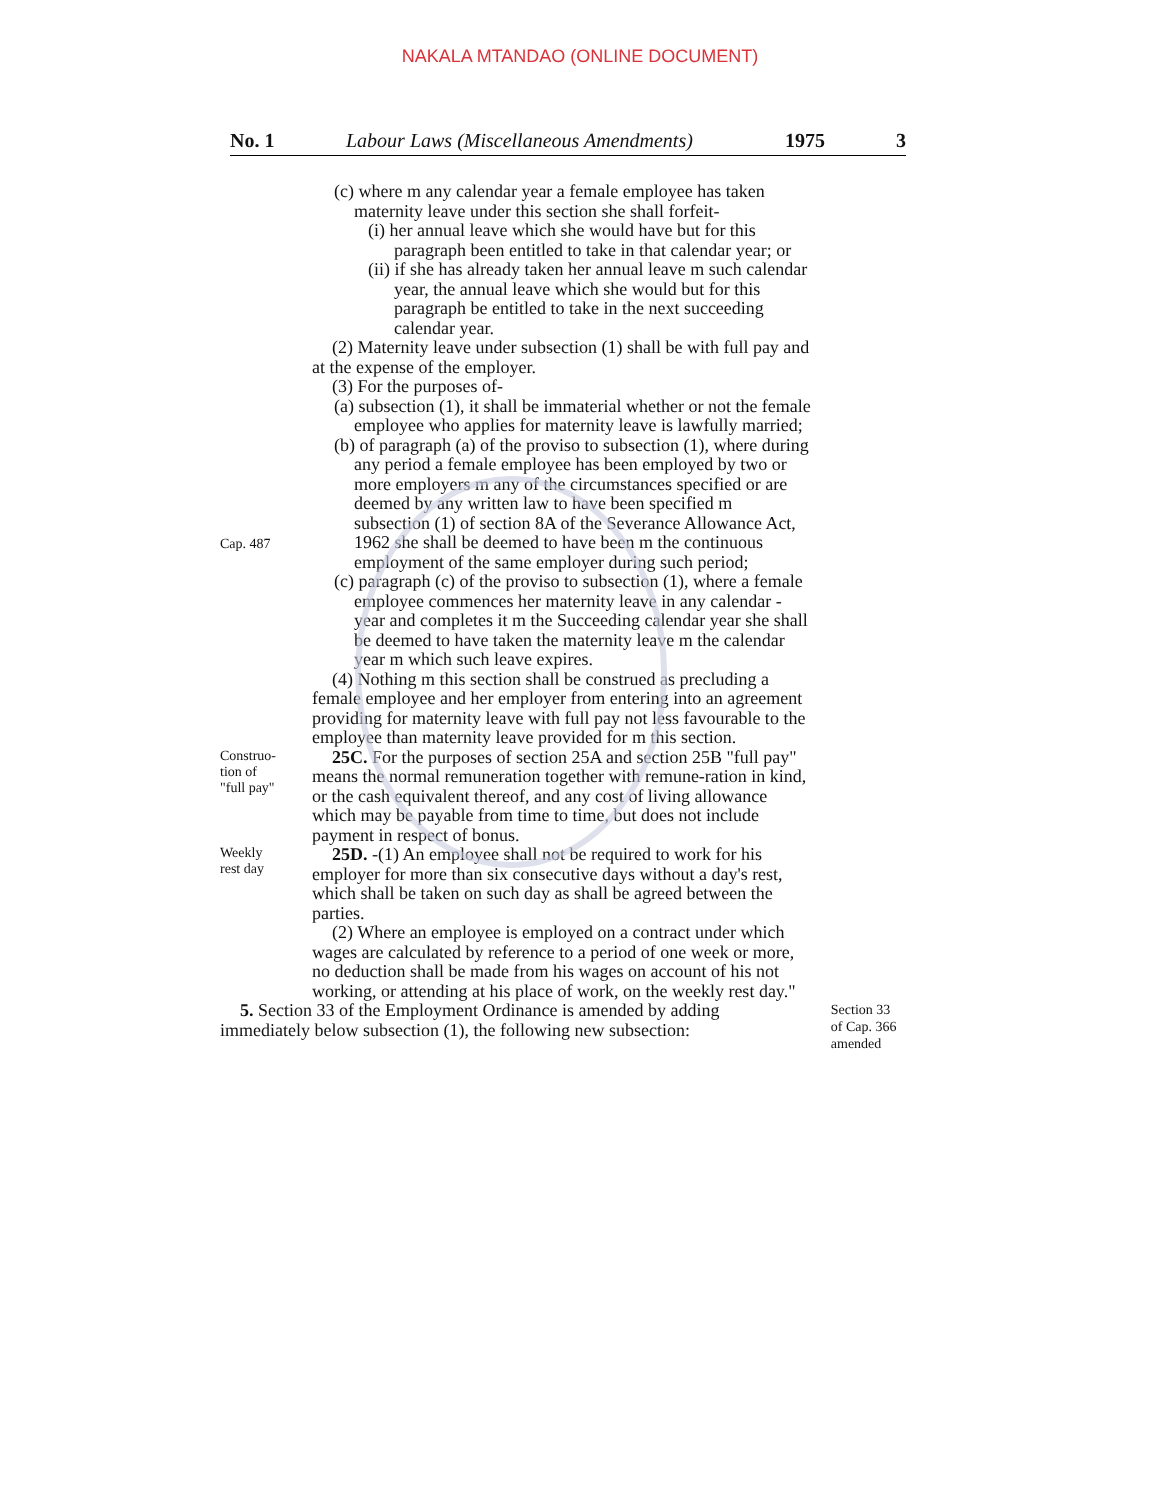NAKALA MTANDAO (ONLINE DOCUMENT)
No. 1 Labour Laws (Miscellaneous Amendments) 1975 3
(c) where m any calendar year a female employee has taken maternity leave under this section she shall forfeit-
(i) her annual leave which she would have but for this paragraph been entitled to take in that calendar year; or
(ii) if she has already taken her annual leave m such calendar year, the annual leave which she would but for this paragraph be entitled to take in the next succeeding calendar year.
(2) Maternity leave under subsection (1) shall be with full pay and at the expense of the employer.
(3) For the purposes of-
(a) subsection (1), it shall be immaterial whether or not the female employee who applies for maternity leave is lawfully married;
Cap. 487
(b) of paragraph (a) of the proviso to subsection (1), where during any period a female employee has been employed by two or more employers m any of the circumstances specified or are deemed by any written law to have been specified m subsection (1) of section 8A of the Severance Allowance Act, 1962 she shall be deemed to have been m the continuous employment of the same employer during such period;
(c) paragraph (c) of the proviso to subsection (1), where a female employee commences her maternity leave in any calendar -year and completes it m the Succeeding calendar year she shall be deemed to have taken the maternity leave m the calendar year m which such leave expires.
(4) Nothing m this section shall be construed as precluding a female employee and her employer from entering into an agreement providing for maternity leave with full pay not less favourable to the employee than maternity leave provided for m this section.
Construo-
tion of
"full pay"
25C. For the purposes of section 25A and section 25B "full pay" means the normal remuneration together with remune-ration in kind, or the cash equivalent thereof, and any cost of living allowance which may be payable from time to time, but does not include payment in respect of bonus.
Weekly
rest day
25D. -(1) An employee shall not be required to work for his employer for more than six consecutive days without a day's rest, which shall be taken on such day as shall be agreed between the parties.
(2) Where an employee is employed on a contract under which wages are calculated by reference to a period of one week or more, no deduction shall be made from his wages on account of his not working, or attending at his place of work, on the weekly rest day."
5. Section 33 of the Employment Ordinance is amended by adding immediately below subsection (1), the following new subsection:
Section 33
of Cap. 366
amended